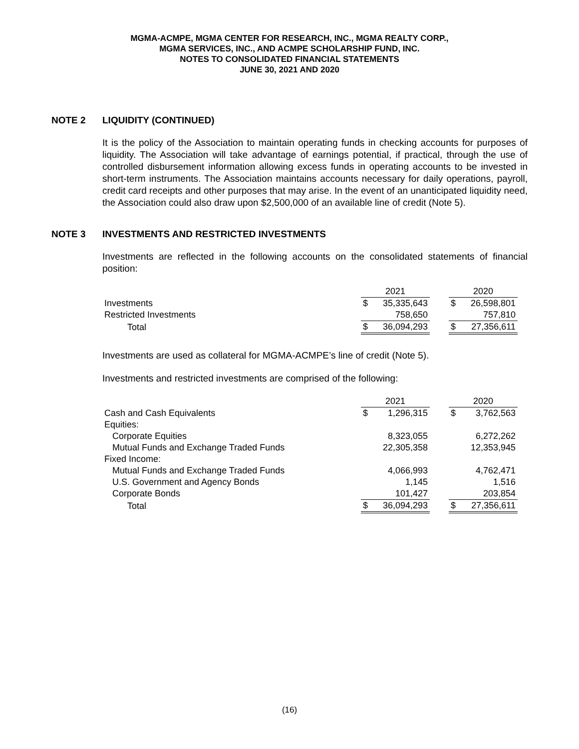MGMA-ACMPE, MGMA CENTER FOR RESEARCH, INC., MGMA REALTY CORP.,
MGMA SERVICES, INC., AND ACMPE SCHOLARSHIP FUND, INC.
NOTES TO CONSOLIDATED FINANCIAL STATEMENTS
JUNE 30, 2021 AND 2020
NOTE 2 LIQUIDITY (CONTINUED)
It is the policy of the Association to maintain operating funds in checking accounts for purposes of liquidity. The Association will take advantage of earnings potential, if practical, through the use of controlled disbursement information allowing excess funds in operating accounts to be invested in short-term instruments. The Association maintains accounts necessary for daily operations, payroll, credit card receipts and other purposes that may arise. In the event of an unanticipated liquidity need, the Association could also draw upon $2,500,000 of an available line of credit (Note 5).
NOTE 3 INVESTMENTS AND RESTRICTED INVESTMENTS
Investments are reflected in the following accounts on the consolidated statements of financial position:
| | 2021 | | | 2020 | |
| Investments | $ | 35,335,643 | | $ | 26,598,801 |
| Restricted Investments | | 758,650 | | | 757,810 |
| Total | $ | 36,094,293 | | $ | 27,356,611 |
Investments are used as collateral for MGMA-ACMPE’s line of credit (Note 5).
Investments and restricted investments are comprised of the following:
| | 2021 | | | 2020 | |
| Cash and Cash Equivalents | $ | 1,296,315 | | $ | 3,762,563 |
| Equities: | | | | | |
| Corporate Equities | | 8,323,055 | | | 6,272,262 |
| Mutual Funds and Exchange Traded Funds | | 22,305,358 | | | 12,353,945 |
| Fixed Income: | | | | | |
| Mutual Funds and Exchange Traded Funds | | 4,066,993 | | | 4,762,471 |
| U.S. Government and Agency Bonds | | 1,145 | | | 1,516 |
| Corporate Bonds | | 101,427 | | | 203,854 |
| Total | $ | 36,094,293 | | $ | 27,356,611 |
(16)